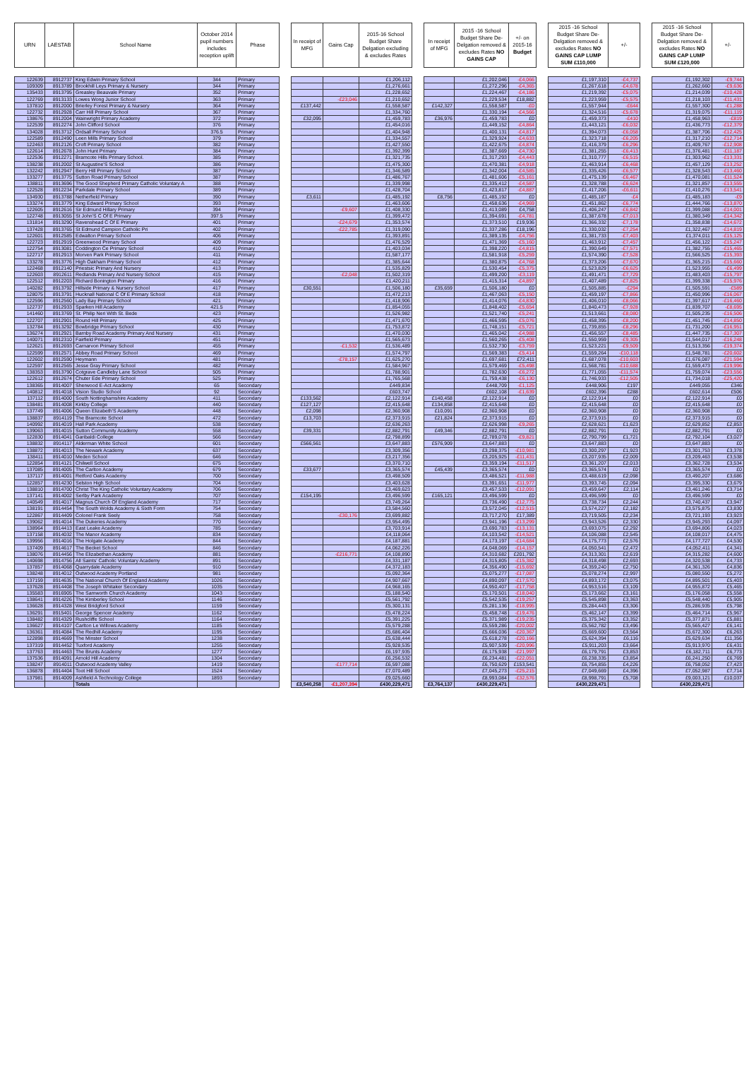| URN | LAESTAB | School Name | October 2014 pupil numbers includes reception uplift | Phase | | In receipt of MFG | Gains Cap | 2015-16 School Budget Share Delgation excluding & excludes Rates | | In receipt of MFG | 2015 -16 School Budget Share De-Delgation removed & excludes Rates NO GAINS CAP | +/- on 2015-16 Budget | | 2015 -16 School Budget Share De-Delgation removed & excludes Rates NO GAINS CAP LUMP SUM £110,000 | +/- | | 2015 -16 School Budget Share De-Delgation removed & excludes Rates NO GAINS CAP LUMP SUM £120,000 | +/- |
| --- | --- | --- | --- | --- | --- | --- | --- | --- | --- | --- | --- | --- | --- | --- | --- | --- | --- | --- |
| 122639 | 8912737 | King Edwin Primary School | 344 | Primary | | | | £1,206,112 | | | £1,202,046 | -£4,066 | | £1,197,310 | -£4,737 | | £1,192,302 | -£9,744 |
| 109309 | 8913789 | Brookhill Leys Primary & Nursery | 344 | Primary | | | | £1,276,661 | | | £1,272,296 | -£4,365 | | £1,267,618 | -£4,678 | | £1,262,660 | -£9,636 |
| 135433 | 8913795 | Greasley Beauvale Primary | 352 | Primary | | | | £1,228,652 | | | £1,224,467 | -£4,186 | | £1,219,392 | -£5,075 | | £1,214,039 | -£10,428 |
| 122769 | 8913133 | Lowes Wong Junior School | 363 | Primary | | | -£23,046 | £1,210,652 | | | £1,229,534 | £18,882 | | £1,223,959 | -£5,575 | | £1,218,103 | -£11,431 |
| 137810 | 8912000 | Brierley Forest Primary & Nursery | 364 | Primary | | £137,442 | | £1,558,587 | | £142,327 | £1,558,587 | -£0 | | £1,557,944 | -£644 | | £1,557,300 | -£1,288 |
| 122732 | 8912928 | Carr Hill Primary School | 367 | Primary | | | | £1,334,760 | | | £1,330,194 | -£4,566 | | £1,324,516 | -£5,678 | | £1,319,075 | -£11,119 |
| 138676 | 8912004 | Wainwright Primary Academy | 372 | Primary | | £32,095 | | £1,459,783 | | £36,976 | £1,459,783 | £0 | | £1,459,373 | -£410 | | £1,458,963 | -£819 |
| 122539 | 8912274 | John Clifford School | 376 | Primary | | | | £1,454,016 | | | £1,449,152 | -£4,864 | | £1,443,121 | -£6,032 | | £1,436,773 | -£12,379 |
| 134028 | 8913712 | Ordsall Primary School | 376.5 | Primary | | | | £1,404,948 | | | £1,400,131 | -£4,817 | | £1,394,073 | -£6,058 | | £1,387,706 | -£12,425 |
| 122589 | 8912490 | Leen Mills Primary School | 379 | Primary | | | | £1,334,557 | | | £1,329,924 | -£4,633 | | £1,323,718 | -£6,205 | | £1,317,210 | -£12,714 |
| 122463 | 8912126 | Croft Primary School | 382 | Primary | | | | £1,427,550 | | | £1,422,675 | -£4,874 | | £1,416,379 | -£6,296 | | £1,409,767 | -£12,908 |
| 122614 | 8912678 | John Hunt Primary | 384 | Primary | | | | £1,392,399 | | | £1,387,669 | -£4,730 | | £1,381,255 | -£6,413 | | £1,376,481 | -£11,187 |
| 122536 | 8912271 | Bramcote Hills Primary School. | 385 | Primary | | | | £1,321,735 | | | £1,317,293 | -£4,443 | | £1,310,777 | -£6,515 | | £1,303,962 | -£13,331 |
| 138238 | 8912002 | St Augustine'S School | 386 | Primary | | | | £1,475,300 | | | £1,470,381 | -£4,918 | | £1,463,914 | -£6,468 | | £1,457,129 | -£13,252 |
| 132242 | 8912947 | Berry Hill Primary School | 387 | Primary | | | | £1,346,589 | | | £1,342,004 | -£4,585 | | £1,335,426 | -£6,577 | | £1,328,543 | -£13,460 |
| 133277 | 8913775 | Sutton Road Primary School | 387 | Primary | | | | £1,486,767 | | | £1,481,606 | -£5,161 | | £1,475,139 | -£6,467 | | £1,470,081 | -£11,524 |
| 138811 | 8913696 | The Good Shepherd Primary Catholic Voluntary A | 388 | Primary | | | | £1,339,998 | | | £1,335,412 | -£4,587 | | £1,328,788 | -£6,624 | | £1,321,857 | -£13,555 |
| 122528 | 8912234 | Parkdale Primary School | 389 | Primary | | | | £1,428,704 | | | £1,423,817 | -£4,887 | | £1,417,206 | -£6,611 | | £1,410,276 | -£13,541 |
| 134930 | 8913788 | Netherfield Primary | 390 | Primary | | £3,611 | | £1,485,192 | | £8,756 | £1,485,192 | £0 | | £1,485,187 | -£4 | | £1,485,183 | -£9 |
| 133274 | 8913779 | King Edward Primary School | 393 | Primary | | | | £1,463,606 | | | £1,458,636 | -£4,969 | | £1,451,862 | -£6,774 | | £1,444,766 | -£13,870 |
| 122605 | 8912616 | Sir Edmund Hillary Primary | 394 | Primary | | | -£9,607 | £1,408,330 | | | £1,413,089 | £4,758 | | £1,406,247 | -£6,842 | | £1,399,088 | -£14,001 |
| 122748 | 8913055 | St John'S C Of E Primary | 397.5 | Primary | | | | £1,399,472 | | | £1,394,691 | -£4,781 | | £1,387,678 | -£7,013 | | £1,380,349 | -£14,342 |
| 131814 | 8913290 | Ravenshead C Of E Primary | 401 | Primary | | | -£24,679 | £1,353,574 | | | £1,373,510 | £19,936 | | £1,366,332 | -£7,178 | | £1,358,838 | -£14,672 |
| 137428 | 8913765 | St Edmund Campion Catholic Pri | 402 | Primary | | | -£22,785 | £1,319,090 | | | £1,337,286 | £18,196 | | £1,330,032 | -£7,254 | | £1,322,467 | -£14,819 |
| 122601 | 8912585 | Edwalton Primary School | 406 | Primary | | | | £1,393,891 | | | £1,389,135 | -£4,756 | | £1,381,733 | -£7,403 | | £1,374,011 | -£15,125 |
| 122723 | 8912919 | Greenwood Primary School | 409 | Primary | | | | £1,476,529 | | | £1,471,369 | -£5,160 | | £1,463,912 | -£7,457 | | £1,456,122 | -£15,247 |
| 122754 | 8913081 | Coddington Ce Primary School | 410 | Primary | | | | £1,403,034 | | | £1,398,220 | -£4,815 | | £1,390,649 | -£7,571 | | £1,382,755 | -£15,465 |
| 122717 | 8912913 | Morven Park Primary School | 411 | Primary | | | | £1,587,177 | | | £1,581,918 | -£5,259 | | £1,574,390 | -£7,528 | | £1,566,525 | -£15,393 |
| 133278 | 8913776 | High Oakham Primary School | 412 | Primary | | | | £1,385,644 | | | £1,380,875 | -£4,768 | | £1,373,206 | -£7,670 | | £1,365,215 | -£15,660 |
| 122468 | 8912140 | Priestsic Primary And Nursery | 413 | Primary | | | | £1,535,829 | | | £1,530,454 | -£5,375 | | £1,523,829 | -£6,625 | | £1,523,955 | -£6,499 |
| 122603 | 8912611 | Redlands Primary And Nursery School | 415 | Primary | | | -£2,048 | £1,502,319 | | | £1,499,200 | -£3,119 | | £1,491,471 | -£7,729 | | £1,483,403 | -£15,797 |
| 122512 | 8912203 | Richard Bonington Primary | 416 | Primary | | | | £1,420,211 | | | £1,415,314 | -£4,897 | | £1,407,489 | -£7,825 | | £1,399,338 | -£15,976 |
| 140282 | 8913792 | Hillside Primary & Nursery School | 417 | Primary | | £30,551 | | £1,506,180 | | £35,659 | £1,506,180 | £0 | | £1,505,885 | -£294 | | £1,505,591 | -£589 |
| 128075 | 8913791 | Hucknall National C Of E Primary School | 418 | Primary | | | | £1,472,213 | | | £1,467,063 | -£5,150 | | £1,459,197 | -£7,866 | | £1,450,996 | -£16,067 |
| 122596 | 8912560 | Lady Bay Primary School | 421 | Primary | | | | £1,418,906 | | | £1,414,076 | -£4,830 | | £1,406,010 | -£8,066 | | £1,397,617 | -£16,460 |
| 122737 | 8912933 | Sparken Hill Academy | 421.5 | Primary | | | | £1,854,055 | | | £1,848,402 | -£5,654 | | £1,840,473 | -£7,928 | | £1,839,707 | -£8,695 |
| 141460 | 8913769 | St. Philip Neri With St. Bede | 423 | Primary | | | | £1,526,982 | | | £1,521,740 | -£5,241 | | £1,513,661 | -£8,080 | | £1,505,235 | -£16,506 |
| 122707 | 8912901 | Round Hill Primary | 425 | Primary | | | | £1,471,670 | | | £1,466,595 | -£5,076 | | £1,458,395 | -£8,200 | | £1,451,745 | -£14,850 |
| 132784 | 8913292 | Bowbridge Primary School | 430 | Primary | | | | £1,753,872 | | | £1,748,151 | -£5,721 | | £1,739,855 | -£8,296 | | £1,731,200 | -£16,951 |
| 136274 | 8912921 | Barnby Road Academy Primary And Nursery | 431 | Primary | | | | £1,470,030 | | | £1,465,042 | -£4,988 | | £1,456,557 | -£8,485 | | £1,447,735 | -£17,307 |
| 140071 | 8912310 | Fairfield Primary | 451 | Primary | | | | £1,565,673 | | | £1,560,265 | -£5,408 | | £1,550,959 | -£9,305 | | £1,544,017 | -£16,248 |
| 122621 | 8912693 | Carnarvon Primary School | 455 | Primary | | | -£1,532 | £1,536,489 | | | £1,532,730 | -£3,759 | | £1,523,221 | -£9,509 | | £1,513,356 | -£19,374 |
| 122599 | 8912571 | Abbey Road Primary School | 469 | Primary | | | | £1,574,797 | | | £1,569,383 | -£5,414 | | £1,559,264 | -£10,118 | | £1,548,781 | -£20,602 |
| 122602 | 8912590 | Heymann | 481 | Primary | | | -£78,157 | £1,625,270 | | | £1,697,681 | £72,411 | | £1,687,078 | -£10,603 | | £1,676,087 | -£21,594 |
| 122597 | 8912565 | Jesse Gray Primary School | 482 | Primary | | | | £1,584,967 | | | £1,579,469 | -£5,498 | | £1,568,781 | -£10,688 | | £1,559,473 | -£19,996 |
| 138353 | 8913790 | Cotgrave Candleby Lane School | 505 | Primary | | | | £1,788,901 | | | £1,782,630 | -£6,272 | | £1,771,055 | -£11,574 | | £1,759,074 | -£23,556 |
| 122612 | 8912674 | Chuter Ede Primary School | 525 | Primary | | | | £1,765,568 | | | £1,759,438 | -£6,130 | | £1,746,933 | -£12,505 | | £1,734,018 | -£25,420 |
| 138365 | 8914007 | Sherwood E-Act Academy | 65 | Secondary | | | | £449,834 | | | £448,709 | -£1,125 | | £448,906 | £197 | | £449,055 | £346 |
| 140812 | 8914018 | Vision Studio School | 92 | Secondary | | | | £603,747 | | | £602,108 | -£1,639 | | £602,396 | £288 | | £602,614 | £506 |
| 137112 | 8914000 | South Nottinghamshire Academy | 411 | Secondary | | £133,562 | | £2,122,914 | | £140,458 | £2,122,914 | £0 | | £2,122,914 | £0 | | £2,122,914 | £0 |
| 138481 | 8914008 | Kirkby College | 440 | Secondary | | £127,127 | | £2,415,648 | | £134,858 | £2,415,648 | £0 | | £2,415,648 | £0 | | £2,415,648 | £0 |
| 137749 | 8914006 | Queen Elizabeth'S Academy | 448 | Secondary | | £2,098 | | £2,360,908 | | £10,091 | £2,360,908 | £0 | | £2,360,908 | £0 | | £2,360,908 | £0 |
| 138837 | 8914119 | The Bramcote School | 472 | Secondary | | £13,703 | | £2,373,915 | | £21,824 | £2,373,915 | £0 | | £2,373,915 | £0 | | £2,373,915 | £0 |
| 140992 | 8914019 | Hall Park Academy | 538 | Secondary | | | | £2,636,263 | | | £2,626,998 | -£9,265 | | £2,628,621 | £1,623 | | £2,629,852 | £2,853 |
| 139063 | 8914015 | Sutton Community Academy | 558 | Secondary | | £39,331 | | £2,882,791 | | £49,346 | £2,882,791 | £0 | | £2,882,791 | £0 | | £2,882,791 | £0 |
| 122830 | 8914041 | Garibaldi College | 566 | Secondary | | | | £2,798,899 | | | £2,789,078 | -£9,821 | | £2,790,799 | £1,721 | | £2,792,104 | £3,027 |
| 138832 | 8914117 | Alderman White School | 601 | Secondary | | £566,561 | | £3,647,883 | | £576,909 | £3,647,883 | £0 | | £3,647,883 | £0 | | £3,647,883 | £0 |
| 138872 | 8914013 | The Newark Academy | 637 | Secondary | | | | £3,309,356 | | | £3,298,375 | -£10,981 | | £3,300,297 | £1,923 | | £3,301,753 | £3,378 |
| 138411 | 8914010 | Meden School | 646 | Secondary | | | | £3,217,356 | | | £3,205,925 | -£11,431 | | £3,207,935 | £2,009 | | £3,209,463 | £3,538 |
| 122854 | 8914121 | Chilwell School | 675 | Secondary | | | | £3,370,710 | | | £3,359,194 | -£11,517 | | £3,361,207 | £2,013 | | £3,362,728 | £3,534 |
| 137085 | 8914005 | The Carlton Academy | 679 | Secondary | | £33,677 | | £3,365,574 | | £45,439 | £3,365,574 | £0 | | £3,365,574 | £0 | | £3,365,574 | £0 |
| 137117 | 8914001 | Retford Oaks Academy | 700 | Secondary | | | | £3,498,509 | | | £3,486,521 | -£11,988 | | £3,488,619 | £2,098 | | £3,490,207 | £3,686 |
| 122857 | 8914230 | Selston High School | 704 | Secondary | | | | £3,403,628 | | | £3,391,651 | -£11,977 | | £3,393,745 | £2,094 | | £3,395,330 | £3,679 |
| 138810 | 8914700 | Christ The King Catholic Voluntary Academy | 706 | Secondary | | | | £3,469,623 | | | £3,457,533 | -£12,091 | | £3,459,647 | £2,114 | | £3,461,246 | £3,714 |
| 137141 | 8914002 | Serlby Park Academy | 707 | Secondary | | £154,195 | | £3,496,599 | | £165,121 | £3,496,599 | £0 | | £3,496,599 | £0 | | £3,496,599 | £0 |
| 140549 | 8914017 | Magnus Church Of England Academy | 717 | Secondary | | | | £3,749,264 | | | £3,736,490 | -£12,775 | | £3,738,734 | £2,244 | | £3,740,437 | £3,947 |
| 138191 | 8914454 | The South Wolds Academy & Sixth Form | 754 | Secondary | | | | £3,584,560 | | | £3,572,045 | -£12,515 | | £3,574,227 | £2,182 | | £3,575,875 | £3,830 |
| 122867 | 8914409 | Colonel Frank Seely | 758 | Secondary | | | -£30,176 | £3,699,882 | | | £3,717,270 | £17,389 | | £3,719,505 | £2,234 | | £3,721,193 | £3,923 |
| 139062 | 8914014 | The Dukeries Academy | 770 | Secondary | | | | £3,954,495 | | | £3,941,196 | -£13,299 | | £3,943,526 | £2,330 | | £3,945,293 | £4,097 |
| 138964 | 8914413 | East Leake Academy | 785 | Secondary | | | | £3,703,914 | | | £3,690,783 | -£13,131 | | £3,693,075 | £2,292 | | £3,694,806 | £4,023 |
| 137158 | 8914032 | The Manor Academy | 834 | Secondary | | | | £4,118,064 | | | £4,103,542 | -£14,521 | | £4,106,088 | £2,545 | | £4,108,017 | £4,475 |
| 139956 | 8914016 | The Holgate Academy | 844 | Secondary | | | | £4,187,881 | | | £4,173,197 | -£14,684 | | £4,175,773 | £2,576 | | £4,177,727 | £4,530 |
| 137409 | 8914617 | The Becket School | 846 | Secondary | | | | £4,062,226 | | | £4,048,069 | -£14,157 | | £4,050,541 | £2,472 | | £4,052,411 | £4,341 |
| 138076 | 8914456 | The Elizabethan Academy | 881 | Secondary | | | -£216,771 | £4,108,890 | | | £4,310,682 | £201,792 | | £4,313,301 | £2,619 | | £4,315,282 | £4,600 |
| 140698 | 8914756 | All Saints' Catholic Voluntary Academy | 891 | Secondary | | | | £4,331,187 | | | £4,315,805 | -£15,382 | | £4,318,498 | £2,693 | | £4,320,538 | £4,733 |
| 137857 | 8914068 | Quarrydale Academy | 910 | Secondary | | | | £4,372,183 | | | £4,356,490 | -£15,692 | | £4,359,240 | £2,750 | | £4,361,326 | £4,836 |
| 138248 | 8914012 | Outwood Academy Portland | 981 | Secondary | | | | £5,092,364 | | | £5,075,277 | -£17,087 | | £5,078,274 | £2,997 | | £5,080,550 | £5,272 |
| 137159 | 8914635 | The National Church Of England Academy | 1026 | Secondary | | | | £4,907,667 | | | £4,890,097 | -£17,570 | | £4,893,172 | £3,075 | | £4,895,501 | £5,403 |
| 137628 | 8914408 | The Joseph Whitaker Secondary | 1035 | Secondary | | | | £4,968,165 | | | £4,950,407 | -£17,758 | | £4,953,516 | £3,109 | | £4,955,872 | £5,465 |
| 135583 | 8916905 | The Samworth Church Academy | 1043 | Secondary | | | | £5,188,540 | | | £5,170,501 | -£18,040 | | £5,173,662 | £3,161 | | £5,176,058 | £5,558 |
| 138641 | 8914226 | The Kimberley School | 1146 | Secondary | | | | £5,561,792 | | | £5,542,535 | -£19,257 | | £5,545,898 | £3,363 | | £5,548,440 | £5,905 |
| 136628 | 8914328 | West Bridgford School | 1159 | Secondary | | | | £5,300,131 | | | £5,281,136 | -£18,995 | | £5,284,443 | £3,306 | | £5,286,935 | £5,798 |
| 136291 | 8915401 | George Spencer Academy | 1162 | Secondary | | | | £5,478,224 | | | £5,458,748 | -£19,476 | | £5,462,147 | £3,399 | | £5,464,714 | £5,967 |
| 138482 | 8914329 | Rushcliffe School | 1164 | Secondary | | | | £5,391,225 | | | £5,371,989 | -£19,235 | | £5,375,342 | £3,352 | | £5,377,871 | £5,881 |
| 136627 | 8914107 | Carlton Le Willows Academy | 1185 | Secondary | | | | £5,579,288 | | | £5,559,286 | -£20,002 | | £5,562,782 | £3,496 | | £5,565,427 | £6,141 |
| 136361 | 8914084 | The Redhill Academy | 1195 | Secondary | | | | £5,686,404 | | | £5,666,036 | -£20,367 | | £5,669,600 | £3,564 | | £5,672,300 | £6,263 |
| 122898 | 8914669 | The Minster School | 1238 | Secondary | | | | £5,638,444 | | | £5,618,278 | -£20,166 | | £5,624,394 | £6,116 | | £5,629,634 | £11,356 |
| 137319 | 8914452 | Tuxford Academy | 1255 | Secondary | | | | £5,928,535 | | | £5,907,539 | -£20,996 | | £5,911,203 | £3,664 | | £5,913,970 | £6,431 |
| 137763 | 8914463 | The Brunts Academy | 1277 | Secondary | | | | £6,197,935 | | | £6,175,938 | -£21,997 | | £6,179,791 | £3,853 | | £6,182,711 | £6,773 |
| 137536 | 8914091 | Arnold Hill Academy | 1304 | Secondary | | | | £6,256,532 | | | £6,234,481 | -£22,051 | | £6,238,335 | £3,854 | | £6,241,250 | £6,769 |
| 138247 | 8914011 | Outwood Academy Valley | 1419 | Secondary | | | -£177,714 | £6,597,088 | | | £6,750,629 | £153,541 | | £6,754,855 | £4,226 | | £6,758,052 | £7,423 |
| 136878 | 8914404 | Toot Hill School | 1524 | Secondary | | | | £7,070,489 | | | £7,045,273 | -£25,215 | | £7,049,669 | £4,396 | | £7,052,987 | £7,714 |
| 137981 | 8914009 | Ashfield A Technology College | 1893 | Secondary | | | | £9,025,660 | | | £8,993,084 | -£32,576 | | £8,998,791 | £5,708 | | £9,003,121 | £10,037 |
| | | Totals | | | | £3,540,258 | -£1,207,394 | £430,229,471 | | £3,764,137 | £430,229,471 | | | £430,229,471 | | | £430,229,471 | |